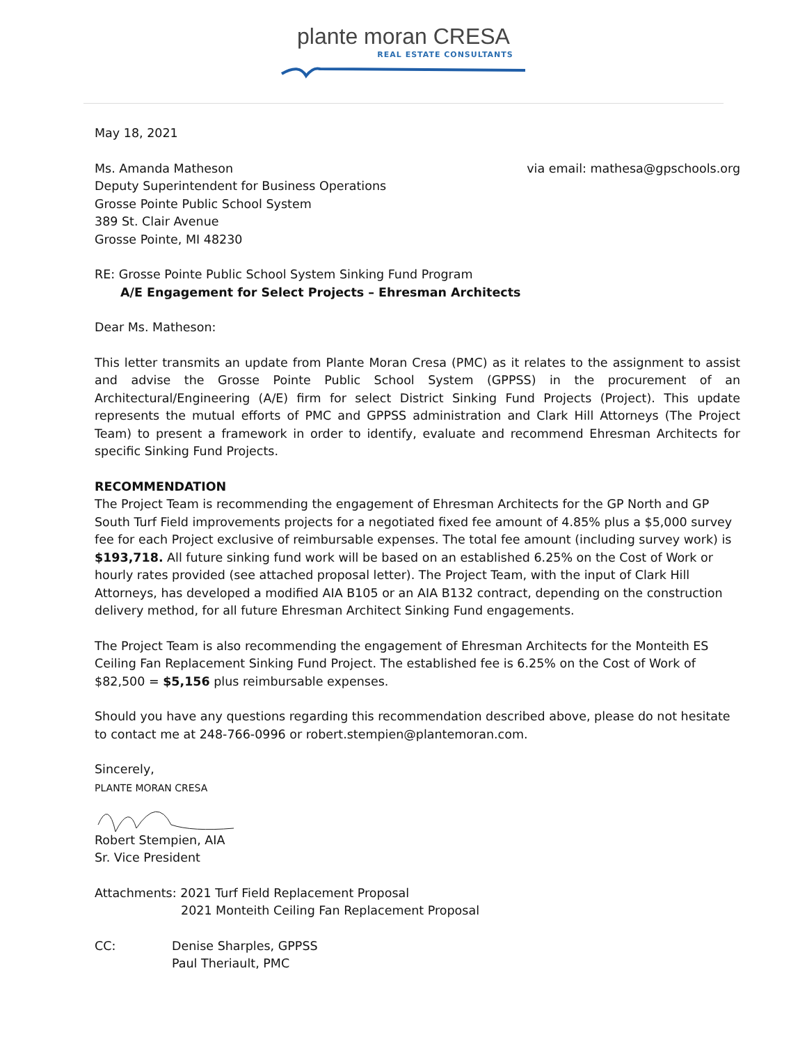plante moran CRESA
REAL ESTATE CONSULTANTS
May 18, 2021
Ms. Amanda Matheson
Deputy Superintendent for Business Operations
Grosse Pointe Public School System
389 St. Clair Avenue
Grosse Pointe, MI 48230
via email: mathesa@gpschools.org
RE: Grosse Pointe Public School System Sinking Fund Program
A/E Engagement for Select Projects – Ehresman Architects
Dear Ms. Matheson:
This letter transmits an update from Plante Moran Cresa (PMC) as it relates to the assignment to assist and advise the Grosse Pointe Public School System (GPPSS) in the procurement of an Architectural/Engineering (A/E) firm for select District Sinking Fund Projects (Project). This update represents the mutual efforts of PMC and GPPSS administration and Clark Hill Attorneys (The Project Team) to present a framework in order to identify, evaluate and recommend Ehresman Architects for specific Sinking Fund Projects.
RECOMMENDATION
The Project Team is recommending the engagement of Ehresman Architects for the GP North and GP South Turf Field improvements projects for a negotiated fixed fee amount of 4.85% plus a $5,000 survey fee for each Project exclusive of reimbursable expenses. The total fee amount (including survey work) is $193,718. All future sinking fund work will be based on an established 6.25% on the Cost of Work or hourly rates provided (see attached proposal letter). The Project Team, with the input of Clark Hill Attorneys, has developed a modified AIA B105 or an AIA B132 contract, depending on the construction delivery method, for all future Ehresman Architect Sinking Fund engagements.
The Project Team is also recommending the engagement of Ehresman Architects for the Monteith ES Ceiling Fan Replacement Sinking Fund Project. The established fee is 6.25% on the Cost of Work of $82,500 = $5,156 plus reimbursable expenses.
Should you have any questions regarding this recommendation described above, please do not hesitate to contact me at 248-766-0996 or robert.stempien@plantemoran.com.
Sincerely,
PLANTE MORAN CRESA
Robert Stempien, AIA
Sr. Vice President
Attachments: 2021 Turf Field Replacement Proposal
2021 Monteith Ceiling Fan Replacement Proposal
CC: Denise Sharples, GPPSS
Paul Theriault, PMC